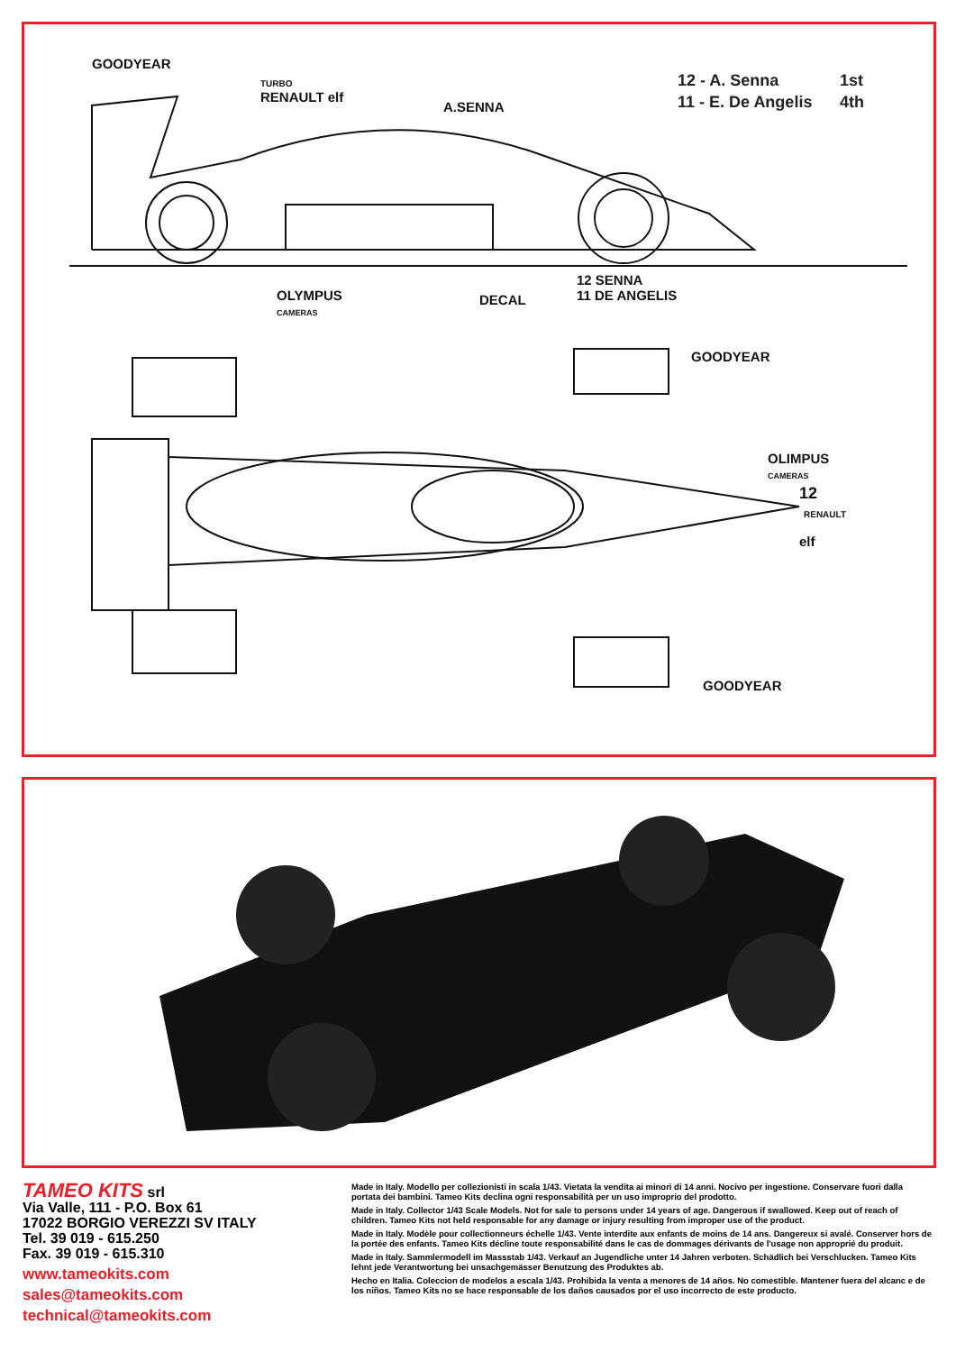GOODYEAR
TURBO
RENAULT elf
A.SENNA
12 - A. Senna 1st
11 - E. De Angelis 4th
OLYMPUS
CAMERAS
DECAL
12 SENNA
11 DE ANGELIS
GOODYEAR
OLIMPUS
CAMERAS
12
RENAULT
elf
GOODYEAR
TAMEO KITS srl
Via Valle, 111 - P.O. Box 61
17022 BORGIO VEREZZI SV ITALY
Tel. 39 019 - 615.250
Fax. 39 019 - 615.310
www.tameokits.com
sales@tameokits.com
technical@tameokits.com
Made in Italy. Modello per collezionisti in scala 1/43. Vietata la vendita ai minori di 14 anni. Nocivo per ingestione. Conservare fuori dalla portata dei bambini. Tameo Kits declina ogni responsabilità per un uso improprio del prodotto.
Made in Italy. Collector 1/43 Scale Models. Not for sale to persons under 14 years of age. Dangerous if swallowed. Keep out of reach of children. Tameo Kits not held responsable for any damage or injury resulting from improper use of the product.
Made in Italy. Modèle pour collectionneurs échelle 1/43. Vente interdite aux enfants de moins de 14 ans. Dangereux si avalé. Conserver hors de la portée des enfants. Tameo Kits décline toute responsabilité dans le cas de dommages dérivants de l'usage non approprié du produit.
Made in Italy. Sammlermodell im Massstab 1/43. Verkauf an Jugendliche unter 14 Jahren verboten. Schädlich bei Verschlucken. Tameo Kits lehnt jede Verantwortung bei unsachgemässer Benutzung des Produktes ab.
Hecho en Italia. Coleccion de modelos a escala 1/43. Prohibida la venta a menores de 14 años. No comestible. Mantener fuera del alcanc e de los niños. Tameo Kits no se hace responsable de los daños causados por el uso incorrecto de este producto.